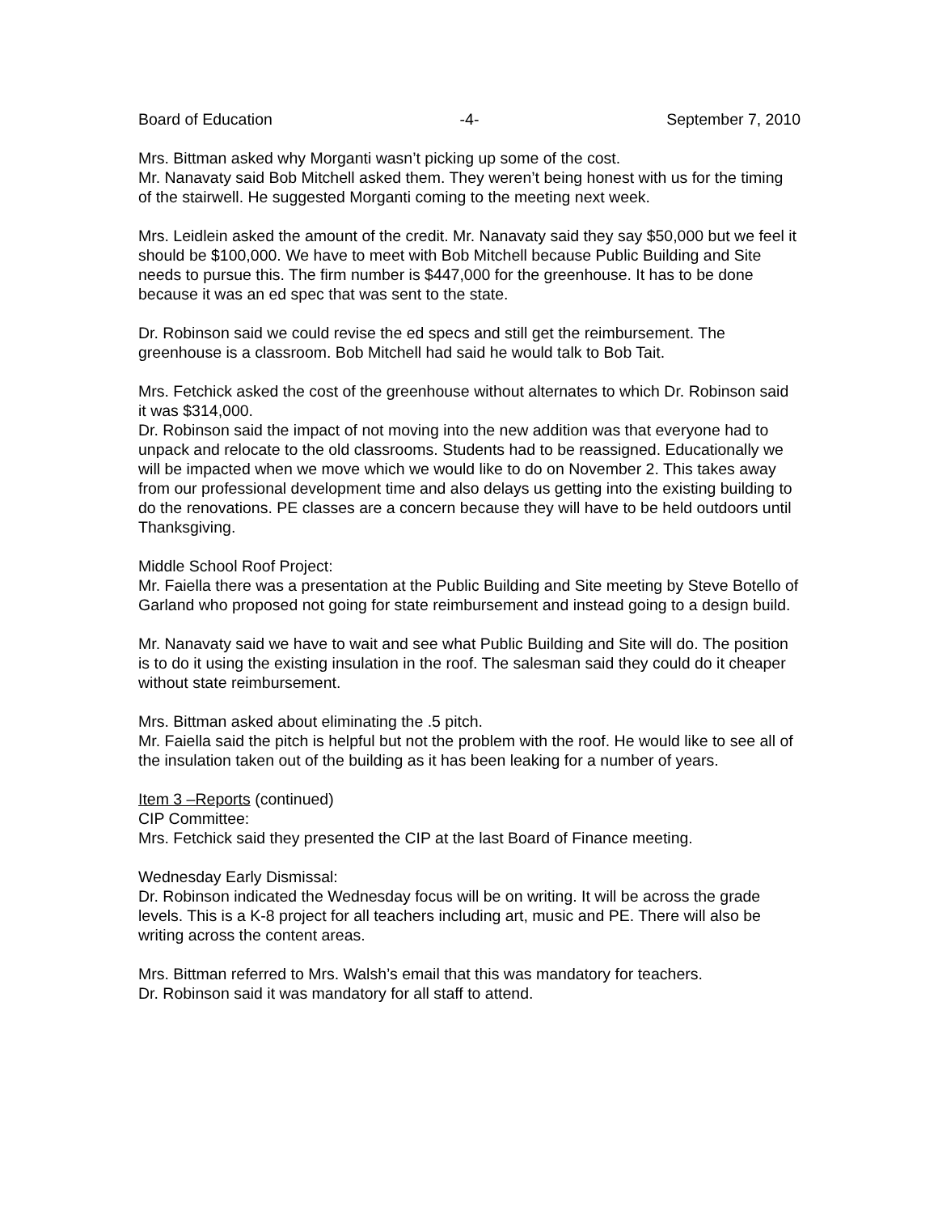Board of Education -4- September 7, 2010
Mrs. Bittman asked why Morganti wasn’t picking up some of the cost.
Mr. Nanavaty said Bob Mitchell asked them. They weren’t being honest with us for the timing of the stairwell. He suggested Morganti coming to the meeting next week.
Mrs. Leidlein asked the amount of the credit. Mr. Nanavaty said they say $50,000 but we feel it should be $100,000. We have to meet with Bob Mitchell because Public Building and Site needs to pursue this. The firm number is $447,000 for the greenhouse. It has to be done because it was an ed spec that was sent to the state.
Dr. Robinson said we could revise the ed specs and still get the reimbursement. The greenhouse is a classroom. Bob Mitchell had said he would talk to Bob Tait.
Mrs. Fetchick asked the cost of the greenhouse without alternates to which Dr. Robinson said it was $314,000.
Dr. Robinson said the impact of not moving into the new addition was that everyone had to unpack and relocate to the old classrooms. Students had to be reassigned. Educationally we will be impacted when we move which we would like to do on November 2. This takes away from our professional development time and also delays us getting into the existing building to do the renovations. PE classes are a concern because they will have to be held outdoors until Thanksgiving.
Middle School Roof Project:
Mr. Faiella there was a presentation at the Public Building and Site meeting by Steve Botello of Garland who proposed not going for state reimbursement and instead going to a design build.
Mr. Nanavaty said we have to wait and see what Public Building and Site will do. The position is to do it using the existing insulation in the roof. The salesman said they could do it cheaper without state reimbursement.
Mrs. Bittman asked about eliminating the .5 pitch.
Mr. Faiella said the pitch is helpful but not the problem with the roof. He would like to see all of the insulation taken out of the building as it has been leaking for a number of years.
Item 3 –Reports (continued)
CIP Committee:
Mrs. Fetchick said they presented the CIP at the last Board of Finance meeting.
Wednesday Early Dismissal:
Dr. Robinson indicated the Wednesday focus will be on writing. It will be across the grade levels. This is a K-8 project for all teachers including art, music and PE. There will also be writing across the content areas.
Mrs. Bittman referred to Mrs. Walsh’s email that this was mandatory for teachers.
Dr. Robinson said it was mandatory for all staff to attend.